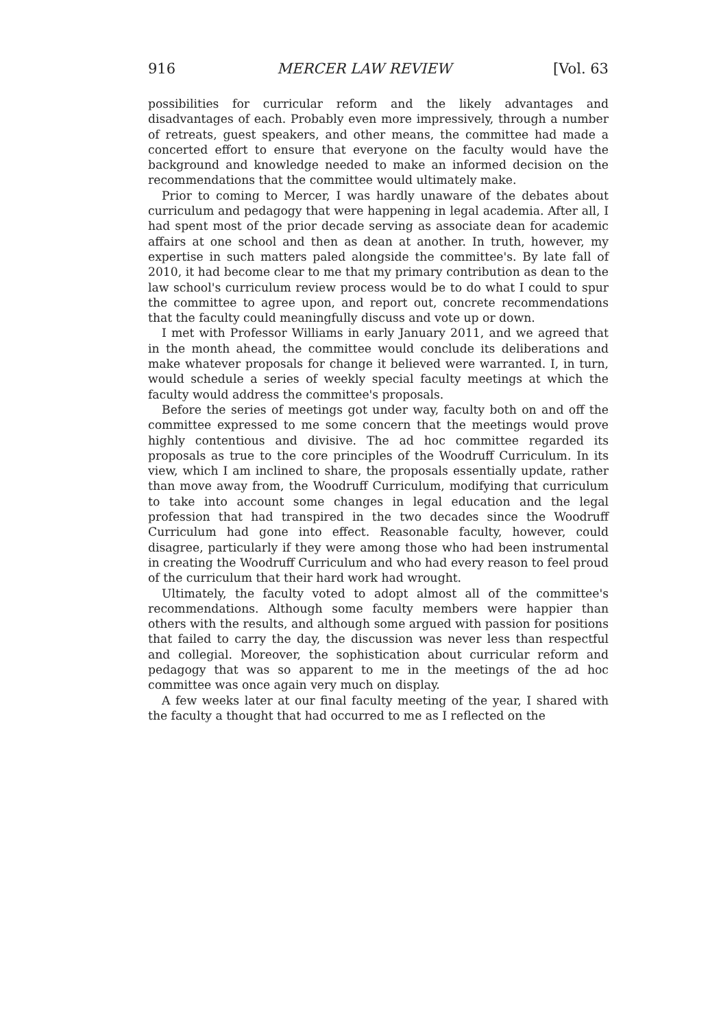916 MERCER LAW REVIEW [Vol. 63
possibilities for curricular reform and the likely advantages and disadvantages of each. Probably even more impressively, through a number of retreats, guest speakers, and other means, the committee had made a concerted effort to ensure that everyone on the faculty would have the background and knowledge needed to make an informed decision on the recommendations that the committee would ultimately make.
Prior to coming to Mercer, I was hardly unaware of the debates about curriculum and pedagogy that were happening in legal academia. After all, I had spent most of the prior decade serving as associate dean for academic affairs at one school and then as dean at another. In truth, however, my expertise in such matters paled alongside the committee's. By late fall of 2010, it had become clear to me that my primary contribution as dean to the law school's curriculum review process would be to do what I could to spur the committee to agree upon, and report out, concrete recommendations that the faculty could meaningfully discuss and vote up or down.
I met with Professor Williams in early January 2011, and we agreed that in the month ahead, the committee would conclude its deliberations and make whatever proposals for change it believed were warranted. I, in turn, would schedule a series of weekly special faculty meetings at which the faculty would address the committee's proposals.
Before the series of meetings got under way, faculty both on and off the committee expressed to me some concern that the meetings would prove highly contentious and divisive. The ad hoc committee regarded its proposals as true to the core principles of the Woodruff Curriculum. In its view, which I am inclined to share, the proposals essentially update, rather than move away from, the Woodruff Curriculum, modifying that curriculum to take into account some changes in legal education and the legal profession that had transpired in the two decades since the Woodruff Curriculum had gone into effect. Reasonable faculty, however, could disagree, particularly if they were among those who had been instrumental in creating the Woodruff Curriculum and who had every reason to feel proud of the curriculum that their hard work had wrought.
Ultimately, the faculty voted to adopt almost all of the committee's recommendations. Although some faculty members were happier than others with the results, and although some argued with passion for positions that failed to carry the day, the discussion was never less than respectful and collegial. Moreover, the sophistication about curricular reform and pedagogy that was so apparent to me in the meetings of the ad hoc committee was once again very much on display.
A few weeks later at our final faculty meeting of the year, I shared with the faculty a thought that had occurred to me as I reflected on the